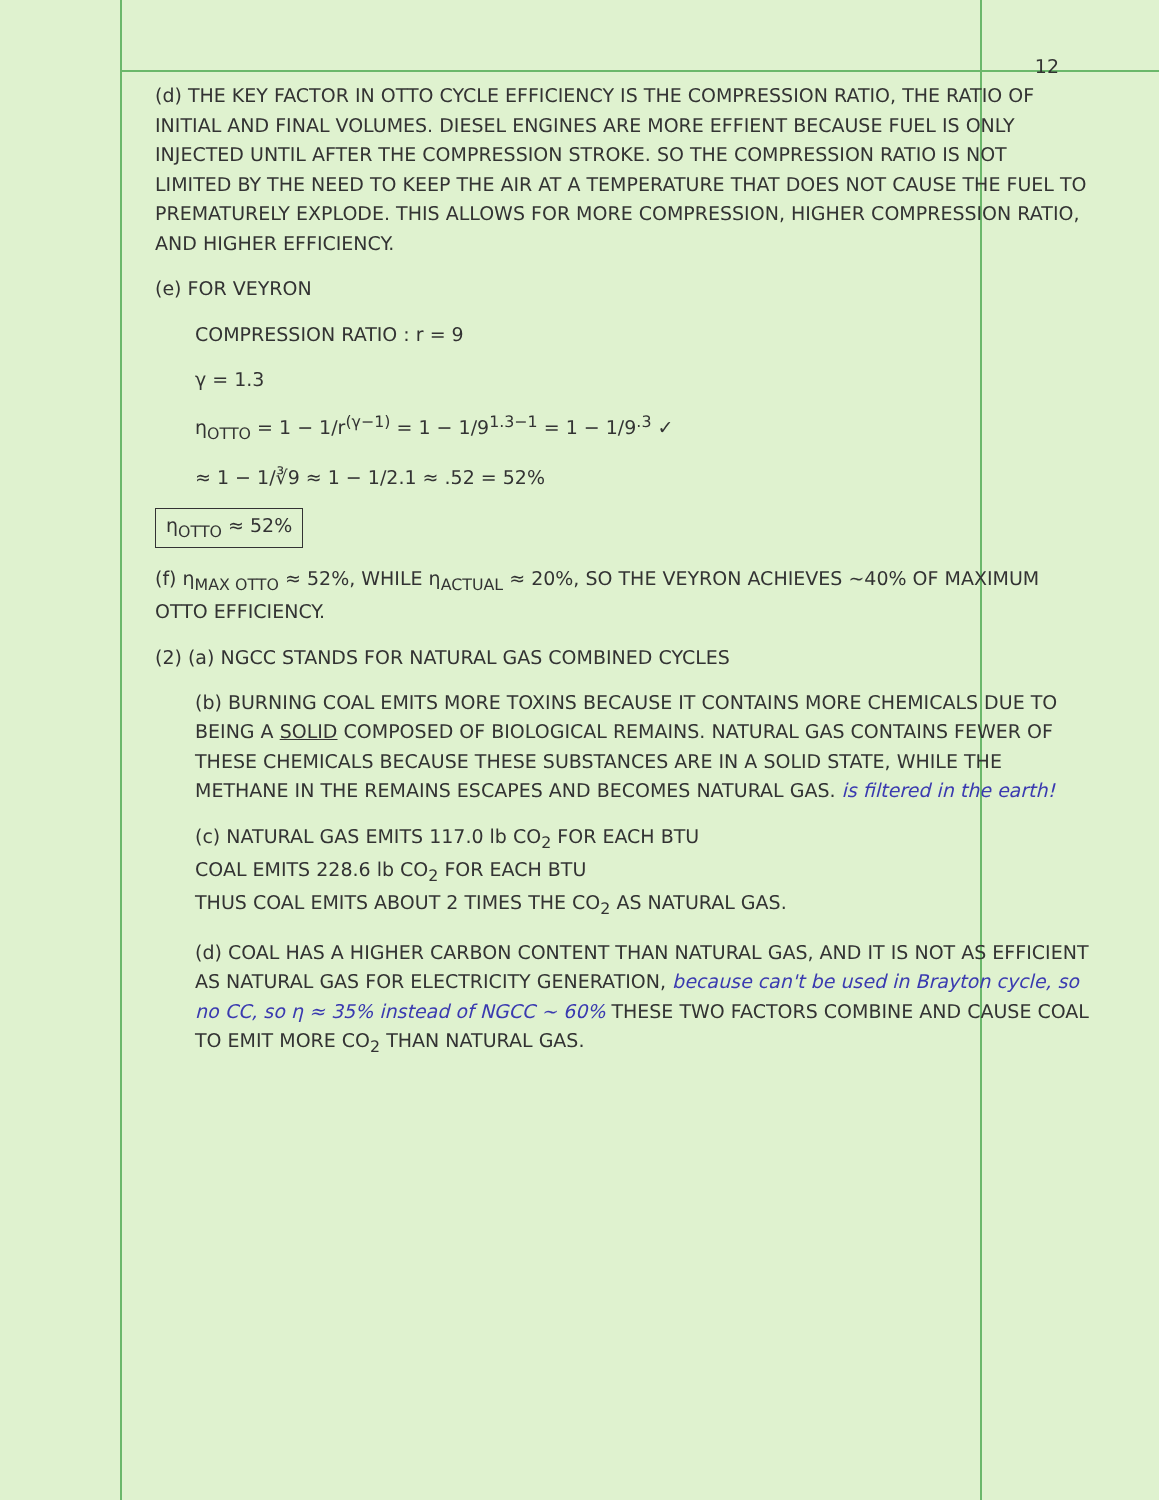12
(d) THE KEY FACTOR IN OTTO CYCLE EFFICIENCY IS THE COMPRESSION RATIO, THE RATIO OF INITIAL AND FINAL VOLUMES. DIESEL ENGINES ARE MORE EFFIENT BECAUSE FUEL IS ONLY INJECTED UNTIL AFTER THE COMPRESSION STROKE. SO THE COMPRESSION RATIO IS NOT LIMITED BY THE NEED TO KEEP THE AIR AT A TEMPERATURE THAT DOES NOT CAUSE THE FUEL TO PREMATURELY EXPLODE. THIS ALLOWS FOR MORE COMPRESSION, HIGHER COMPRESSION RATIO, AND HIGHER EFFICIENCY.
(e) FOR VEYRON
COMPRESSION RATIO : r = 9
γ = 1.3
η<sub>OTTO</sub> = 1 − 1/r<sup>(γ−1)</sup> = 1 − 1/9<sup>1.3−1</sup> = 1 − 1/9<sup>.3</sup> ✓
≈ 1 − 1/∛9 ≈ 1 − 1/2.1 ≈ .52 = 52%
η<sub>OTTO</sub> ≈ 52%
(f) η<sub>MAX OTTO</sub> ≈ 52%, WHILE η<sub>ACTUAL</sub> ≈ 20%, SO THE VEYRON ACHIEVES ~40% OF MAXIMUM OTTO EFFICIENCY.
(2) (a) NGCC STANDS FOR NATURAL GAS COMBINED CYCLES
(b) BURNING COAL EMITS MORE TOXINS BECAUSE IT CONTAINS MORE CHEMICALS DUE TO BEING A SOLID COMPOSED OF BIOLOGICAL REMAINS. NATURAL GAS CONTAINS FEWER OF THESE CHEMICALS BECAUSE THESE SUBSTANCES ARE IN A SOLID STATE, WHILE THE METHANE IN THE REMAINS ESCAPES AND BECOMES NATURAL GAS. is filtered in the earth!
(c) NATURAL GAS EMITS 117.0 lb CO<sub>2</sub> FOR EACH BTU
COAL EMITS 228.6 lb CO<sub>2</sub> FOR EACH BTU
THUS COAL EMITS ABOUT 2 TIMES THE CO<sub>2</sub> AS NATURAL GAS.
(d) COAL HAS A HIGHER CARBON CONTENT THAN NATURAL GAS, AND IT IS NOT AS EFFICIENT AS NATURAL GAS FOR ELECTRICITY GENERATION, because can't be used in Brayton cycle, so no CC, so η ≈ 35% instead of NGCC ~ 60% THESE TWO FACTORS COMBINE AND CAUSE COAL TO EMIT MORE CO<sub>2</sub> THAN NATURAL GAS.